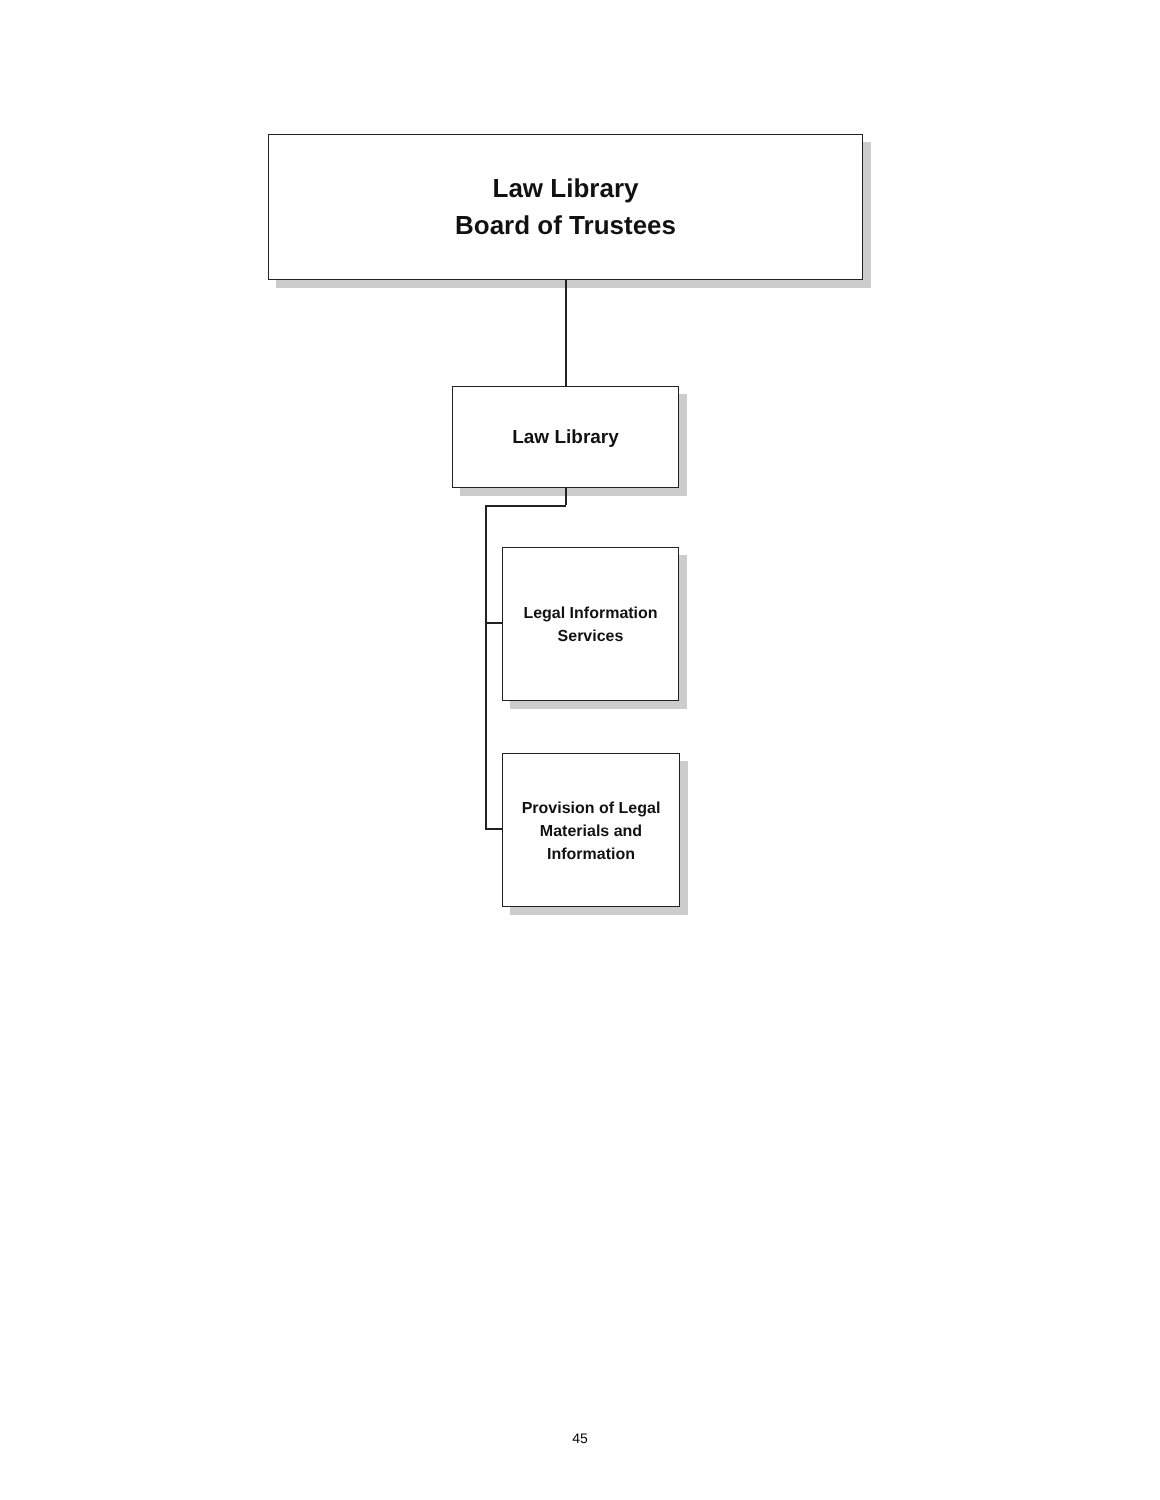Law Library
Board of Trustees
Law Library
Legal Information
Services
Provision of Legal
Materials and
Information
45